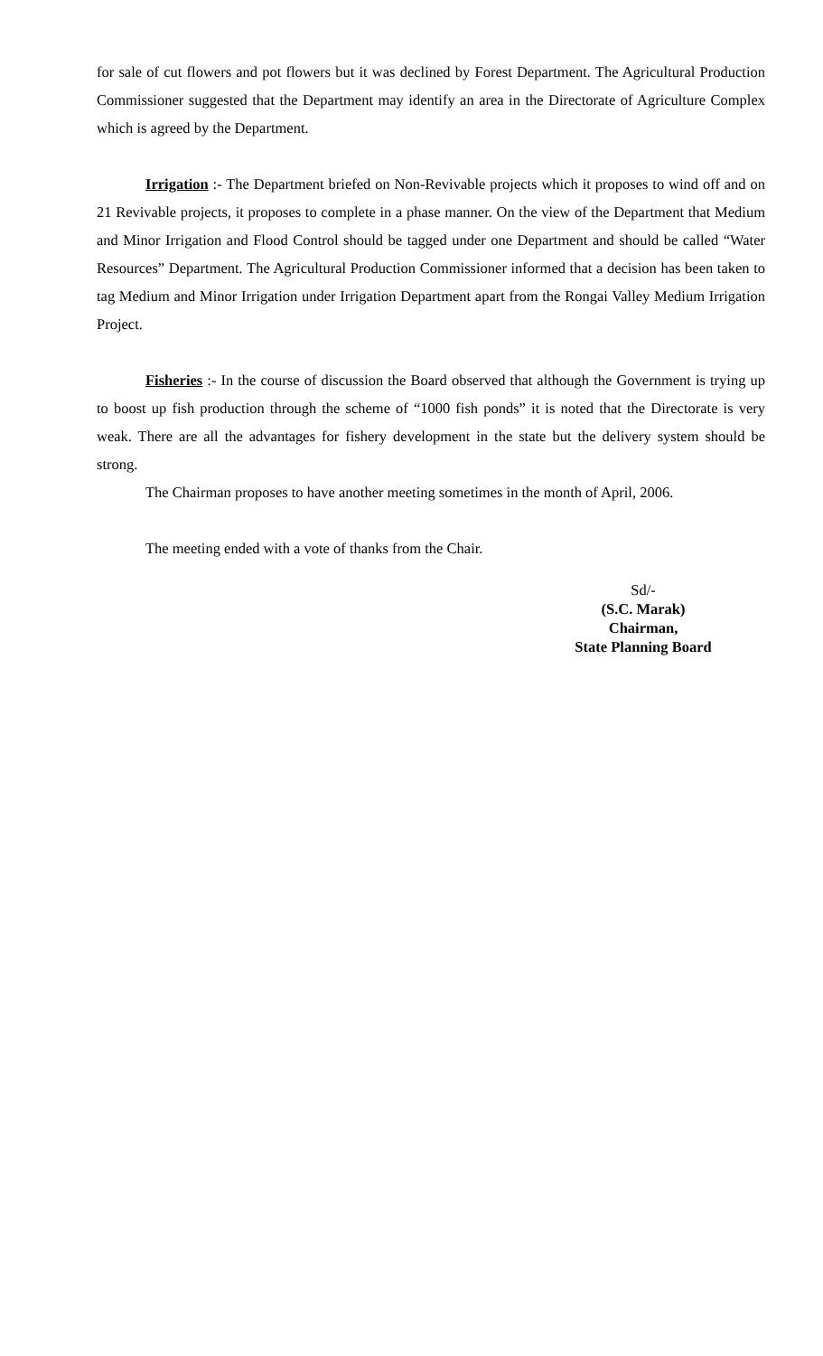for sale of cut flowers and pot flowers but it was declined by Forest Department. The Agricultural Production Commissioner suggested that the Department may identify an area in the Directorate of Agriculture Complex which is agreed by the Department.
Irrigation :- The Department briefed on Non-Revivable projects which it proposes to wind off and on 21 Revivable projects, it proposes to complete in a phase manner. On the view of the Department that Medium and Minor Irrigation and Flood Control should be tagged under one Department and should be called “Water Resources” Department. The Agricultural Production Commissioner informed that a decision has been taken to tag Medium and Minor Irrigation under Irrigation Department apart from the Rongai Valley Medium Irrigation Project.
Fisheries :- In the course of discussion the Board observed that although the Government is trying up to boost up fish production through the scheme of “1000 fish ponds” it is noted that the Directorate is very weak. There are all the advantages for fishery development in the state but the delivery system should be strong.
The Chairman proposes to have another meeting sometimes in the month of April, 2006.
The meeting ended with a vote of thanks from the Chair.
Sd/-
(S.C. Marak)
Chairman,
State Planning Board